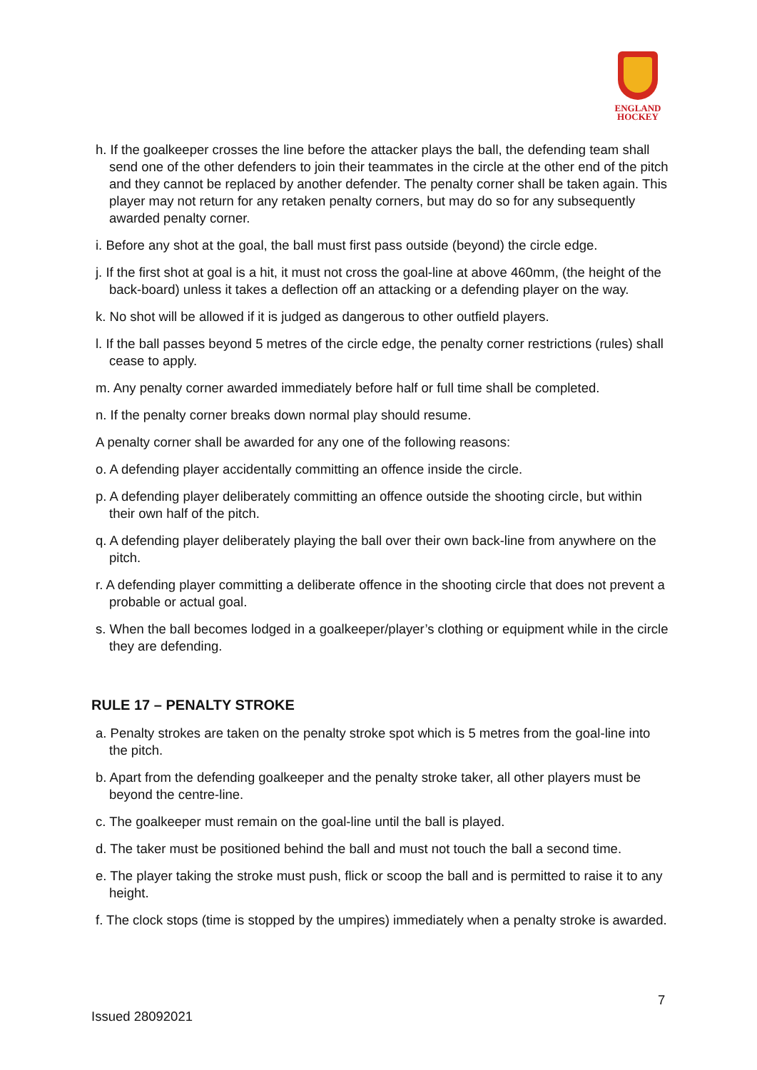ENGLAND
HOCKEY
h. If the goalkeeper crosses the line before the attacker plays the ball, the defending team shall send one of the other defenders to join their teammates in the circle at the other end of the pitch and they cannot be replaced by another defender. The penalty corner shall be taken again. This player may not return for any retaken penalty corners, but may do so for any subsequently awarded penalty corner.
i. Before any shot at the goal, the ball must first pass outside (beyond) the circle edge.
j. If the first shot at goal is a hit, it must not cross the goal-line at above 460mm, (the height of the back-board) unless it takes a deflection off an attacking or a defending player on the way.
k. No shot will be allowed if it is judged as dangerous to other outfield players.
l. If the ball passes beyond 5 metres of the circle edge, the penalty corner restrictions (rules) shall cease to apply.
m. Any penalty corner awarded immediately before half or full time shall be completed.
n. If the penalty corner breaks down normal play should resume.
A penalty corner shall be awarded for any one of the following reasons:
o. A defending player accidentally committing an offence inside the circle.
p. A defending player deliberately committing an offence outside the shooting circle, but within their own half of the pitch.
q. A defending player deliberately playing the ball over their own back-line from anywhere on the pitch.
r. A defending player committing a deliberate offence in the shooting circle that does not prevent a probable or actual goal.
s. When the ball becomes lodged in a goalkeeper/player’s clothing or equipment while in the circle they are defending.
RULE 17 – PENALTY STROKE
a. Penalty strokes are taken on the penalty stroke spot which is 5 metres from the goal-line into the pitch.
b. Apart from the defending goalkeeper and the penalty stroke taker, all other players must be beyond the centre-line.
c. The goalkeeper must remain on the goal-line until the ball is played.
d. The taker must be positioned behind the ball and must not touch the ball a second time.
e. The player taking the stroke must push, flick or scoop the ball and is permitted to raise it to any height.
f. The clock stops (time is stopped by the umpires) immediately when a penalty stroke is awarded.
7
Issued 28092021